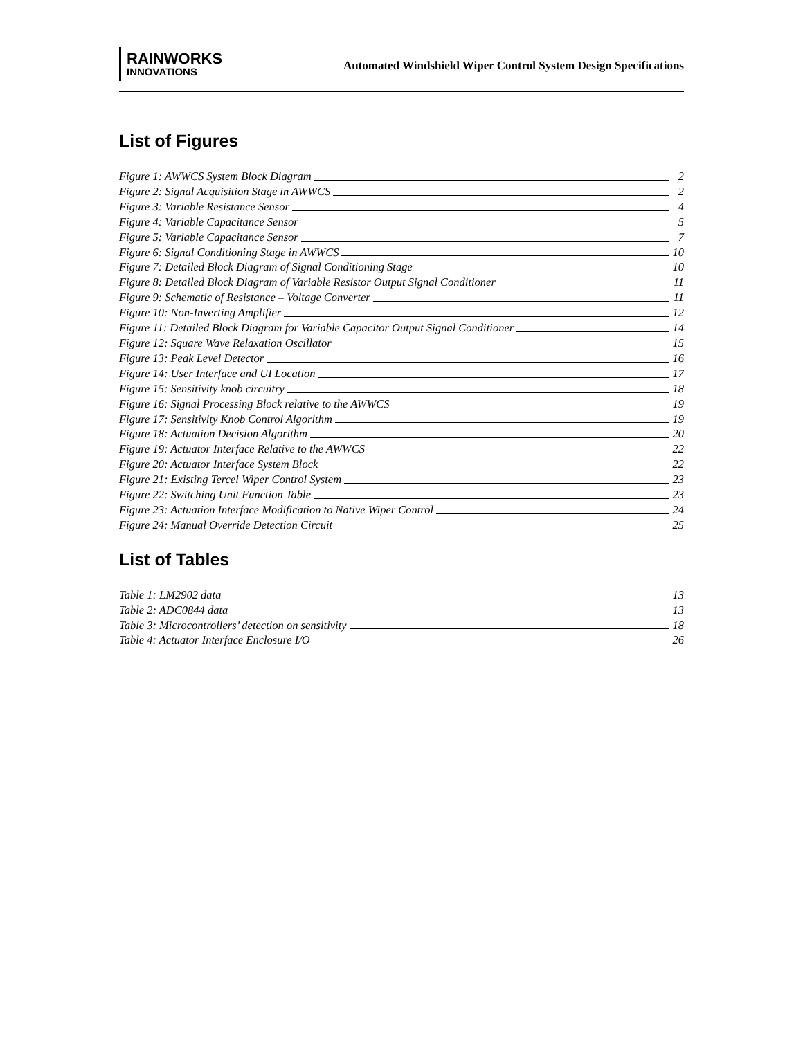RAINWORKS
INNOVATIONS
Automated Windshield Wiper Control System Design Specifications
List of Figures
Figure 1: AWWCS System Block Diagram 2
Figure 2: Signal Acquisition Stage in AWWCS 2
Figure 3: Variable Resistance Sensor 4
Figure 4: Variable Capacitance Sensor 5
Figure 5: Variable Capacitance Sensor 7
Figure 6: Signal Conditioning Stage in AWWCS 10
Figure 7: Detailed Block Diagram of Signal Conditioning Stage 10
Figure 8: Detailed Block Diagram of Variable Resistor Output Signal Conditioner 11
Figure 9: Schematic of Resistance – Voltage Converter 11
Figure 10: Non-Inverting Amplifier 12
Figure 11: Detailed Block Diagram for Variable Capacitor Output Signal Conditioner 14
Figure 12: Square Wave Relaxation Oscillator 15
Figure 13: Peak Level Detector 16
Figure 14: User Interface and UI Location 17
Figure 15: Sensitivity knob circuitry 18
Figure 16: Signal Processing Block relative to the AWWCS 19
Figure 17: Sensitivity Knob Control Algorithm 19
Figure 18: Actuation Decision Algorithm 20
Figure 19: Actuator Interface Relative to the AWWCS 22
Figure 20: Actuator Interface System Block 22
Figure 21: Existing Tercel Wiper Control System 23
Figure 22: Switching Unit Function Table 23
Figure 23: Actuation Interface Modification to Native Wiper Control 24
Figure 24: Manual Override Detection Circuit 25
List of Tables
Table 1: LM2902 data 13
Table 2: ADC0844 data 13
Table 3: Microcontrollers’ detection on sensitivity 18
Table 4: Actuator Interface Enclosure I/O 26